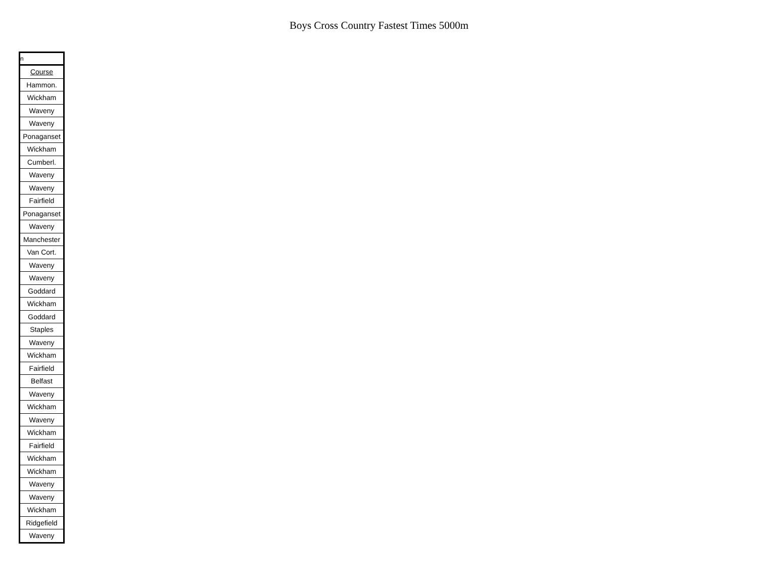Boys Cross Country Fastest Times 5000m
| n |
| Course |
| Hammon. |
| Wickham |
| Waveny |
| Waveny |
| Ponaganset |
| Wickham |
| Cumberl. |
| Waveny |
| Waveny |
| Fairfield |
| Ponaganset |
| Waveny |
| Manchester |
| Van Cort. |
| Waveny |
| Waveny |
| Goddard |
| Wickham |
| Goddard |
| Staples |
| Waveny |
| Wickham |
| Fairfield |
| Belfast |
| Waveny |
| Wickham |
| Waveny |
| Wickham |
| Fairfield |
| Wickham |
| Wickham |
| Waveny |
| Waveny |
| Wickham |
| Ridgefield |
| Waveny |